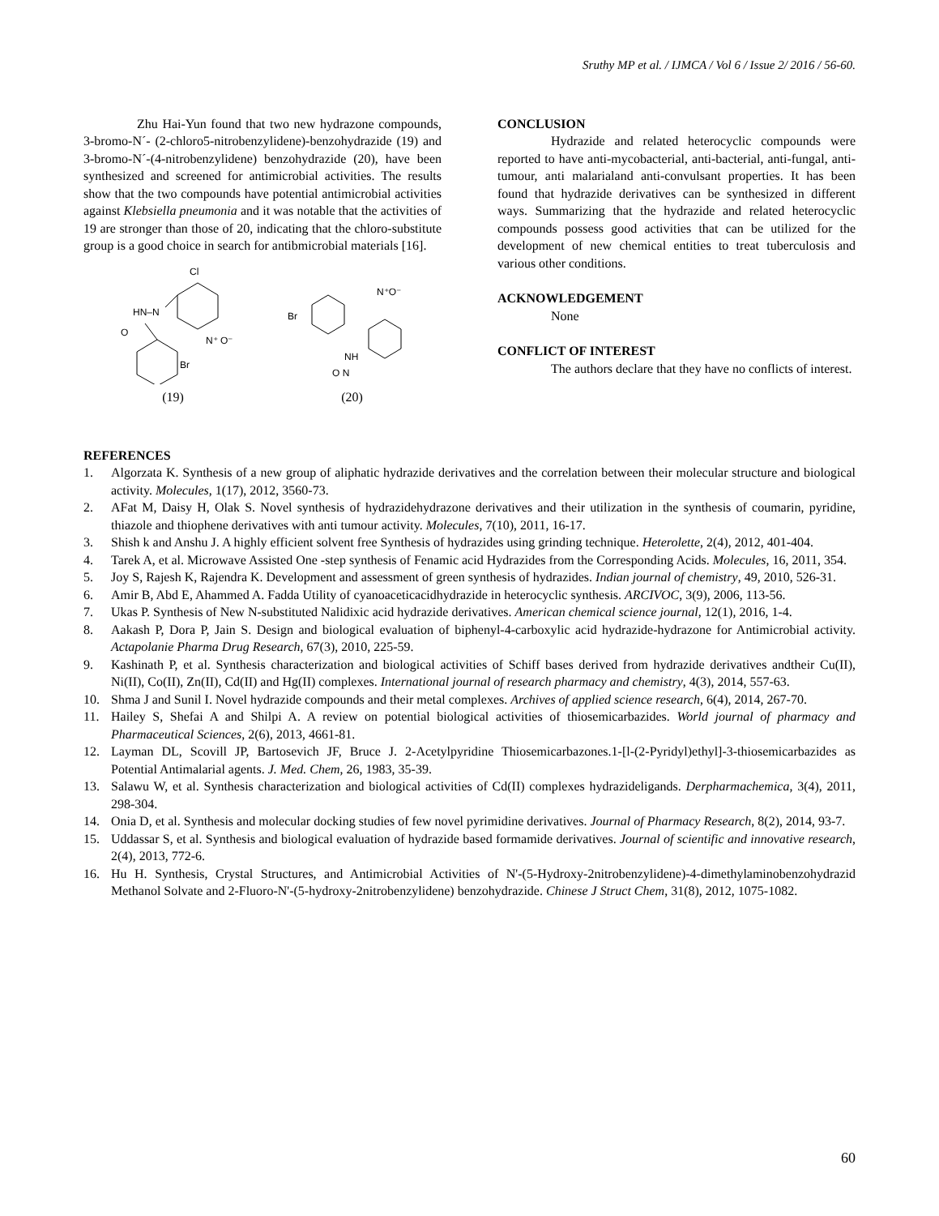Sruthy MP et al. / IJMCA / Vol 6 / Issue 2/ 2016 / 56-60.
Zhu Hai-Yun found that two new hydrazone compounds, 3-bromo-N´- (2-chloro5-nitrobenzylidene)-benzohydrazide (19) and 3-bromo-N´-(4-nitrobenzylidene) benzohydrazide (20), have been synthesized and screened for antimicrobial activities. The results show that the two compounds have potential antimicrobial activities against Klebsiella pneumonia and it was notable that the activities of 19 are stronger than those of 20, indicating that the chloro-substitute group is a good choice in search for antibmicrobial materials [16].
Cl
HN–N
O
N⁺ O⁻
Br
(19)
Br
N⁺O⁻
NH
O N
(20)
CONCLUSION
Hydrazide and related heterocyclic compounds were reported to have anti-mycobacterial, anti-bacterial, anti-fungal, anti-tumour, anti malarialand anti-convulsant properties. It has been found that hydrazide derivatives can be synthesized in different ways. Summarizing that the hydrazide and related heterocyclic compounds possess good activities that can be utilized for the development of new chemical entities to treat tuberculosis and various other conditions.
ACKNOWLEDGEMENT
None
CONFLICT OF INTEREST
The authors declare that they have no conflicts of interest.
REFERENCES
1. Algorzata K. Synthesis of a new group of aliphatic hydrazide derivatives and the correlation between their molecular structure and biological activity. Molecules, 1(17), 2012, 3560-73.
2. AFat M, Daisy H, Olak S. Novel synthesis of hydrazidehydrazone derivatives and their utilization in the synthesis of coumarin, pyridine, thiazole and thiophene derivatives with anti tumour activity. Molecules, 7(10), 2011, 16-17.
3. Shish k and Anshu J. A highly efficient solvent free Synthesis of hydrazides using grinding technique. Heterolette, 2(4), 2012, 401-404.
4. Tarek A, et al. Microwave Assisted One -step synthesis of Fenamic acid Hydrazides from the Corresponding Acids. Molecules, 16, 2011, 354.
5. Joy S, Rajesh K, Rajendra K. Development and assessment of green synthesis of hydrazides. Indian journal of chemistry, 49, 2010, 526-31.
6. Amir B, Abd E, Ahammed A. Fadda Utility of cyanoaceticacidhydrazide in heterocyclic synthesis. ARCIVOC, 3(9), 2006, 113-56.
7. Ukas P. Synthesis of New N-substituted Nalidixic acid hydrazide derivatives. American chemical science journal, 12(1), 2016, 1-4.
8. Aakash P, Dora P, Jain S. Design and biological evaluation of biphenyl-4-carboxylic acid hydrazide-hydrazone for Antimicrobial activity. Actapolanie Pharma Drug Research, 67(3), 2010, 225-59.
9. Kashinath P, et al. Synthesis characterization and biological activities of Schiff bases derived from hydrazide derivatives andtheir Cu(II), Ni(II), Co(II), Zn(II), Cd(II) and Hg(II) complexes. International journal of research pharmacy and chemistry, 4(3), 2014, 557-63.
10. Shma J and Sunil I. Novel hydrazide compounds and their metal complexes. Archives of applied science research, 6(4), 2014, 267-70.
11. Hailey S, Shefai A and Shilpi A. A review on potential biological activities of thiosemicarbazides. World journal of pharmacy and Pharmaceutical Sciences, 2(6), 2013, 4661-81.
12. Layman DL, Scovill JP, Bartosevich JF, Bruce J. 2-Acetylpyridine Thiosemicarbazones.1-[l-(2-Pyridyl)ethyl]-3-thiosemicarbazides as Potential Antimalarial agents. J. Med. Chem, 26, 1983, 35-39.
13. Salawu W, et al. Synthesis characterization and biological activities of Cd(II) complexes hydrazideligands. Derpharmachemica, 3(4), 2011, 298-304.
14. Onia D, et al. Synthesis and molecular docking studies of few novel pyrimidine derivatives. Journal of Pharmacy Research, 8(2), 2014, 93-7.
15. Uddassar S, et al. Synthesis and biological evaluation of hydrazide based formamide derivatives. Journal of scientific and innovative research, 2(4), 2013, 772-6.
16. Hu H. Synthesis, Crystal Structures, and Antimicrobial Activities of N'-(5-Hydroxy-2nitrobenzylidene)-4-dimethylaminobenzohydrazid Methanol Solvate and 2-Fluoro-N'-(5-hydroxy-2nitrobenzylidene) benzohydrazide. Chinese J Struct Chem, 31(8), 2012, 1075-1082.
60